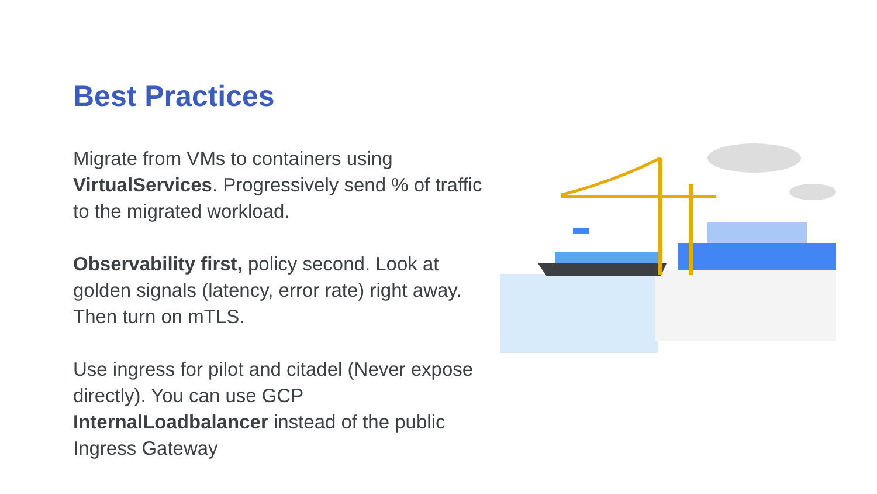Best Practices
Migrate from VMs to containers using VirtualServices. Progressively send % of traffic to the migrated workload.
Observability first, policy second. Look at golden signals (latency, error rate) right away. Then turn on mTLS.
Use ingress for pilot and citadel (Never expose directly). You can use GCP InternalLoadbalancer instead of the public Ingress Gateway